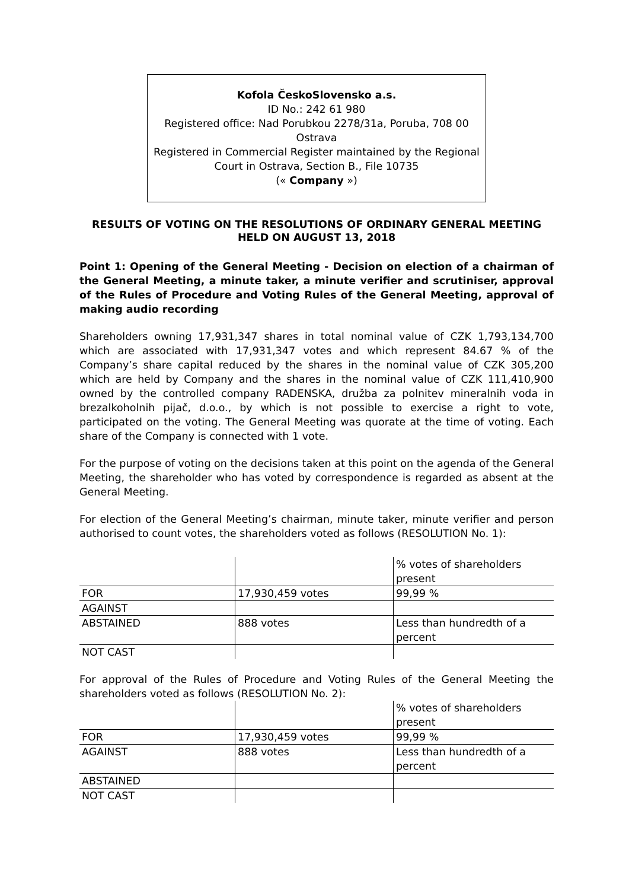Kofola ČeskoSlovensko a.s.
ID No.: 242 61 980
Registered office: Nad Porubkou 2278/31a, Poruba, 708 00 Ostrava
Registered in Commercial Register maintained by the Regional Court in Ostrava, Section B., File 10735
(« Company »)
RESULTS OF VOTING ON THE RESOLUTIONS OF ORDINARY GENERAL MEETING HELD ON AUGUST 13, 2018
Point 1: Opening of the General Meeting - Decision on election of a chairman of the General Meeting, a minute taker, a minute verifier and scrutiniser, approval of the Rules of Procedure and Voting Rules of the General Meeting, approval of making audio recording
Shareholders owning 17,931,347 shares in total nominal value of CZK 1,793,134,700 which are associated with 17,931,347 votes and which represent 84.67 % of the Company’s share capital reduced by the shares in the nominal value of CZK 305,200 which are held by Company and the shares in the nominal value of CZK 111,410,900 owned by the controlled company RADENSKA, družba za polnitev mineralnih voda in brezalkoholnih pijač, d.o.o., by which is not possible to exercise a right to vote, participated on the voting. The General Meeting was quorate at the time of voting. Each share of the Company is connected with 1 vote.
For the purpose of voting on the decisions taken at this point on the agenda of the General Meeting, the shareholder who has voted by correspondence is regarded as absent at the General Meeting.
For election of the General Meeting’s chairman, minute taker, minute verifier and person authorised to count votes, the shareholders voted as follows (RESOLUTION No. 1):
| | | % votes of shareholders present |
| FOR | 17,930,459 votes | 99,99 % |
| AGAINST | | |
| ABSTAINED | 888 votes | Less than hundredth of a percent |
| NOT CAST | | |
For approval of the Rules of Procedure and Voting Rules of the General Meeting the shareholders voted as follows (RESOLUTION No. 2):
| | | % votes of shareholders present |
| FOR | 17,930,459 votes | 99,99 % |
| AGAINST | 888 votes | Less than hundredth of a percent |
| ABSTAINED | | |
| NOT CAST | | |